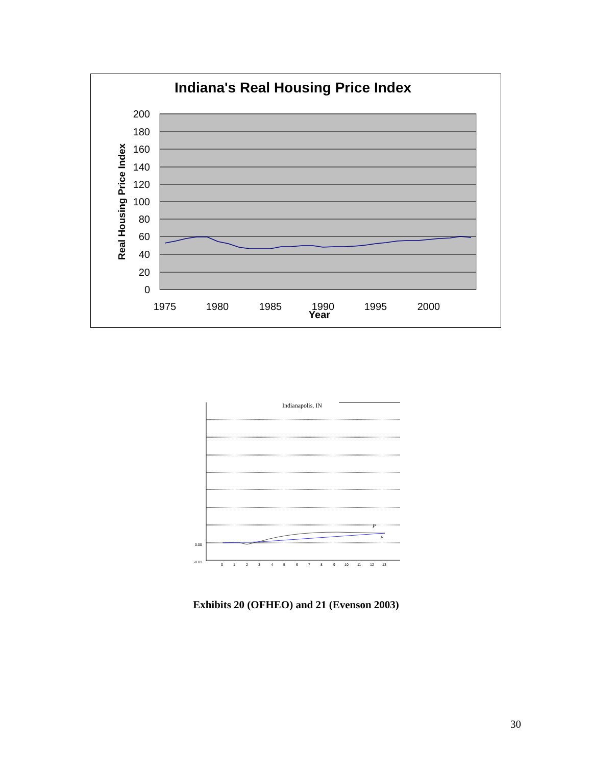Indiana's Real Housing Price Index
200
180
160
140
120
100
80
60
40
20
0
1975
1980
1985
1990
1995
2000
Year
Real Housing Price Index
Indianapolis, IN
P
S
0.00
-0.01
0
1
2
3
4
5
6
7
8
9
10
11
12
13
Exhibits 20 (OFHEO) and 21 (Evenson 2003)
30